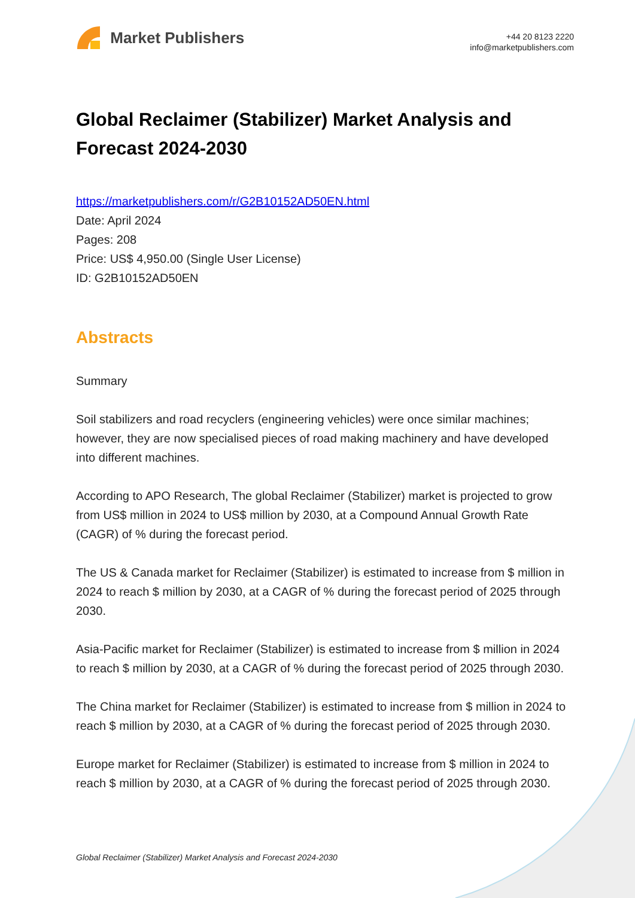Market Publishers
+44 20 8123 2220
info@marketpublishers.com
Global Reclaimer (Stabilizer) Market Analysis and Forecast 2024-2030
https://marketpublishers.com/r/G2B10152AD50EN.html
Date: April 2024
Pages: 208
Price: US$ 4,950.00 (Single User License)
ID: G2B10152AD50EN
Abstracts
Summary
Soil stabilizers and road recyclers (engineering vehicles) were once similar machines; however, they are now specialised pieces of road making machinery and have developed into different machines.
According to APO Research, The global Reclaimer (Stabilizer) market is projected to grow from US$ million in 2024 to US$ million by 2030, at a Compound Annual Growth Rate (CAGR) of % during the forecast period.
The US & Canada market for Reclaimer (Stabilizer) is estimated to increase from $ million in 2024 to reach $ million by 2030, at a CAGR of % during the forecast period of 2025 through 2030.
Asia-Pacific market for Reclaimer (Stabilizer) is estimated to increase from $ million in 2024 to reach $ million by 2030, at a CAGR of % during the forecast period of 2025 through 2030.
The China market for Reclaimer (Stabilizer) is estimated to increase from $ million in 2024 to reach $ million by 2030, at a CAGR of % during the forecast period of 2025 through 2030.
Europe market for Reclaimer (Stabilizer) is estimated to increase from $ million in 2024 to reach $ million by 2030, at a CAGR of % during the forecast period of 2025 through 2030.
Global Reclaimer (Stabilizer) Market Analysis and Forecast 2024-2030